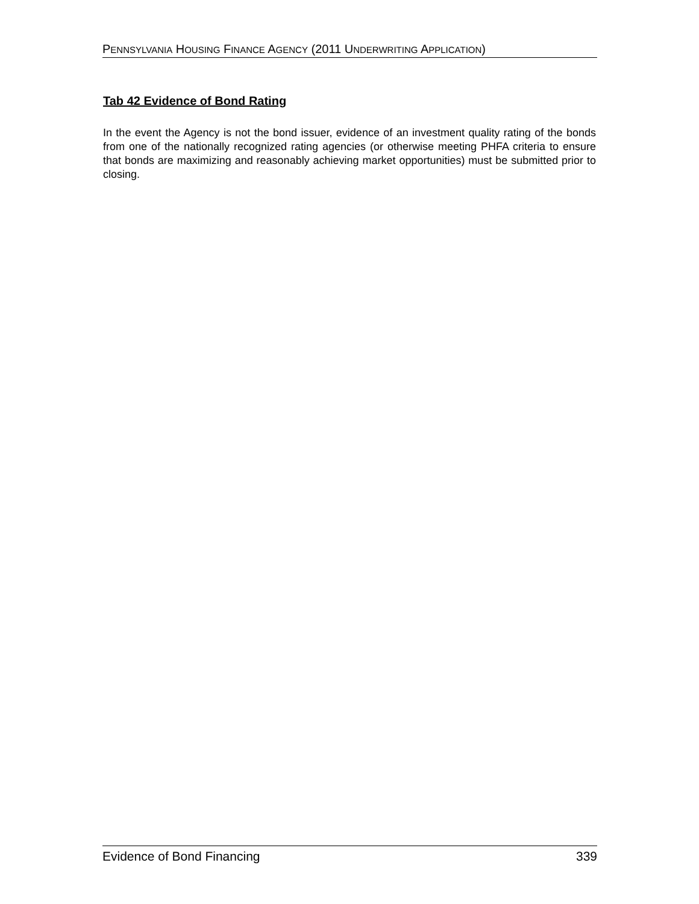PENNSYLVANIA HOUSING FINANCE AGENCY (2011 UNDERWRITING APPLICATION)
Tab 42 Evidence of Bond Rating
In the event the Agency is not the bond issuer, evidence of an investment quality rating of the bonds from one of the nationally recognized rating agencies (or otherwise meeting PHFA criteria to ensure that bonds are maximizing and reasonably achieving market opportunities) must be submitted prior to closing.
Evidence of Bond Financing 339